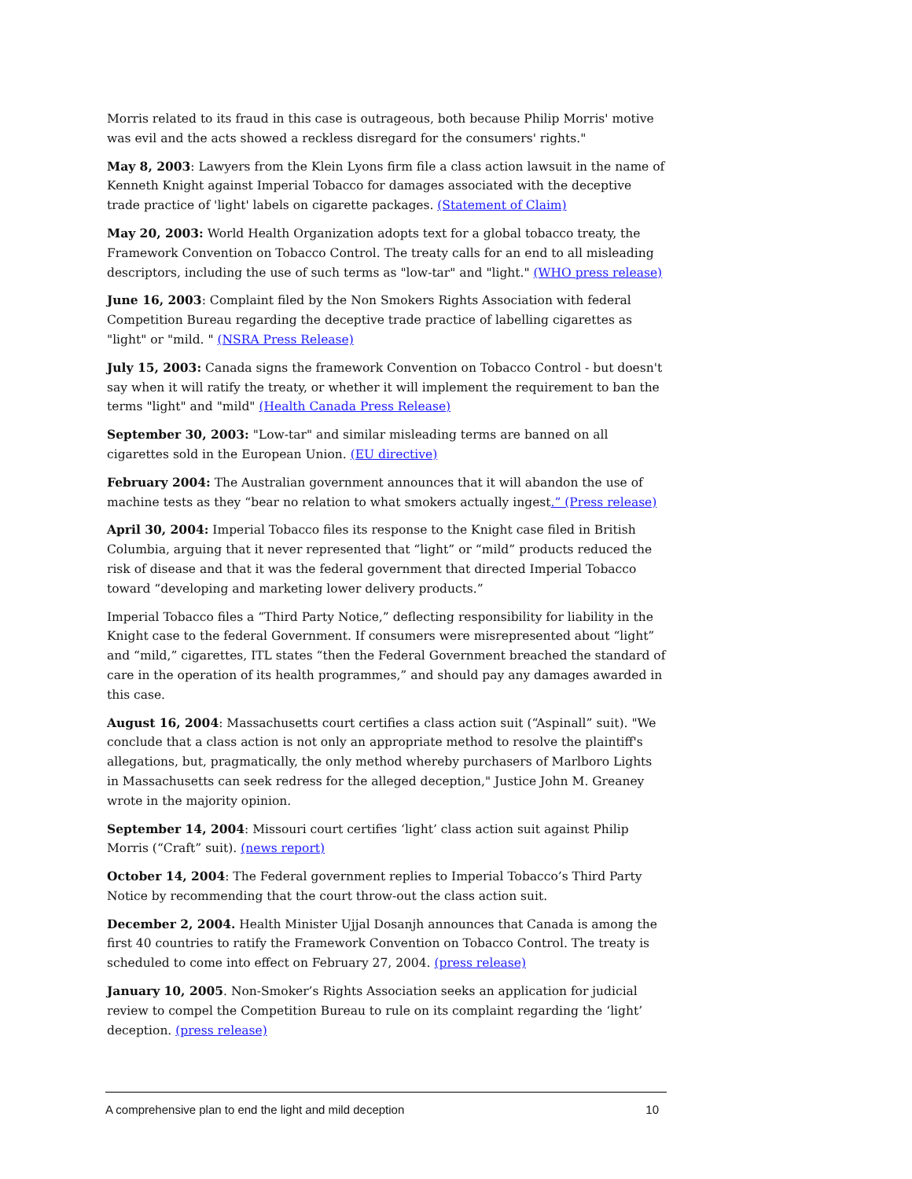Morris related to its fraud in this case is outrageous, both because Philip Morris' motive was evil and the acts showed a reckless disregard for the consumers' rights."
May 8, 2003: Lawyers from the Klein Lyons firm file a class action lawsuit in the name of Kenneth Knight against Imperial Tobacco for damages associated with the deceptive trade practice of 'light' labels on cigarette packages. (Statement of Claim)
May 20, 2003: World Health Organization adopts text for a global tobacco treaty, the Framework Convention on Tobacco Control. The treaty calls for an end to all misleading descriptors, including the use of such terms as "low-tar" and "light." (WHO press release)
June 16, 2003: Complaint filed by the Non Smokers Rights Association with federal Competition Bureau regarding the deceptive trade practice of labelling cigarettes as "light" or "mild. " (NSRA Press Release)
July 15, 2003: Canada signs the framework Convention on Tobacco Control - but doesn't say when it will ratify the treaty, or whether it will implement the requirement to ban the terms "light" and "mild" (Health Canada Press Release)
September 30, 2003: "Low-tar" and similar misleading terms are banned on all cigarettes sold in the European Union. (EU directive)
February 2004: The Australian government announces that it will abandon the use of machine tests as they “bear no relation to what smokers actually ingest.” (Press release)
April 30, 2004: Imperial Tobacco files its response to the Knight case filed in British Columbia, arguing that it never represented that “light” or “mild” products reduced the risk of disease and that it was the federal government that directed Imperial Tobacco toward “developing and marketing lower delivery products.”
Imperial Tobacco files a “Third Party Notice,” deflecting responsibility for liability in the Knight case to the federal Government. If consumers were misrepresented about “light” and “mild,” cigarettes, ITL states “then the Federal Government breached the standard of care in the operation of its health programmes,” and should pay any damages awarded in this case.
August 16, 2004: Massachusetts court certifies a class action suit (“Aspinall” suit). "We conclude that a class action is not only an appropriate method to resolve the plaintiff's allegations, but, pragmatically, the only method whereby purchasers of Marlboro Lights in Massachusetts can seek redress for the alleged deception," Justice John M. Greaney wrote in the majority opinion.
September 14, 2004: Missouri court certifies ‘light’ class action suit against Philip Morris (“Craft” suit). (news report)
October 14, 2004: The Federal government replies to Imperial Tobacco’s Third Party Notice by recommending that the court throw-out the class action suit.
December 2, 2004. Health Minister Ujjal Dosanjh announces that Canada is among the first 40 countries to ratify the Framework Convention on Tobacco Control. The treaty is scheduled to come into effect on February 27, 2004. (press release)
January 10, 2005. Non-Smoker’s Rights Association seeks an application for judicial review to compel the Competition Bureau to rule on its complaint regarding the ‘light’ deception. (press release)
A comprehensive plan to end the light and mild deception 10